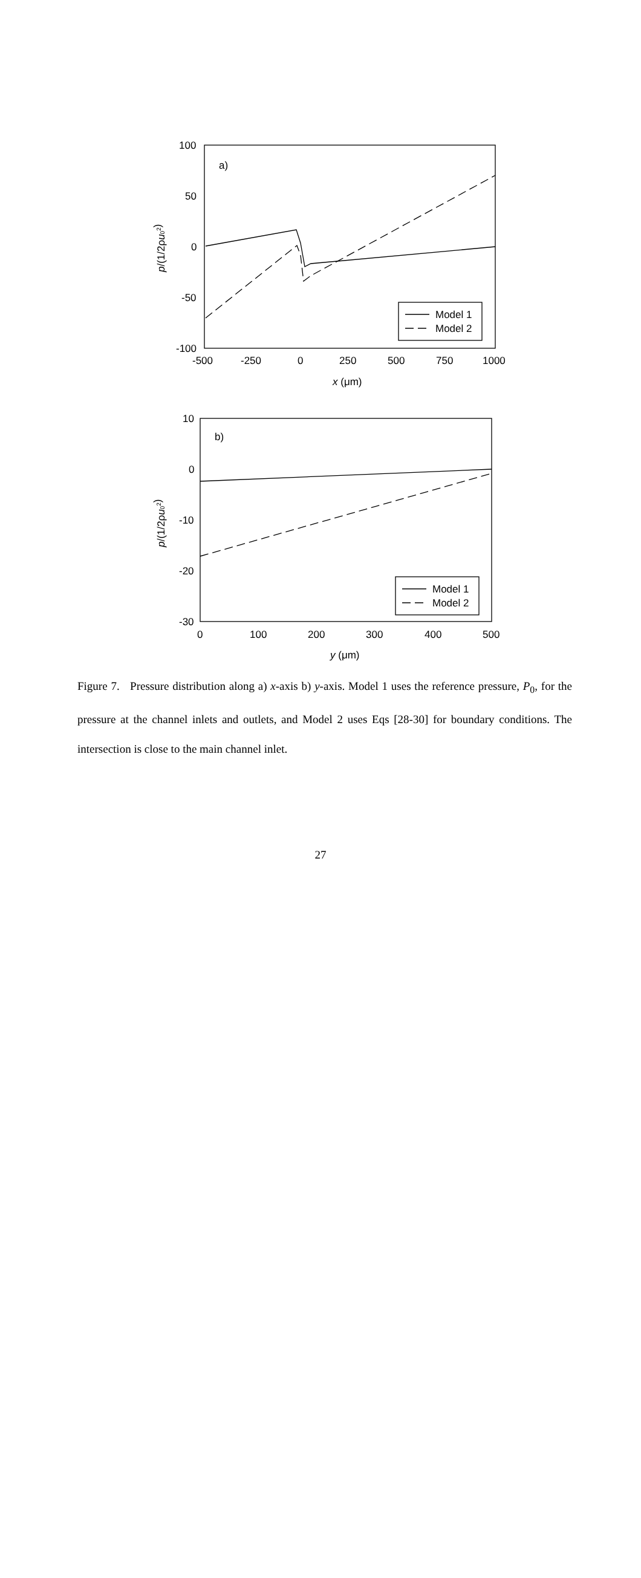100
50
0
-50
-100
-500
-250
0
250
500
750
1000
x (μm)
a)
Model 1
Model 2
p/(1/2ρu02)
10
0
-10
-20
-30
0
100
200
300
400
500
y (μm)
b)
Model 1
Model 2
p/(1/2ρu02)
Figure 7. Pressure distribution along a) x-axis b) y-axis. Model 1 uses the reference pressure, P<sub>0</sub>, for the pressure at the channel inlets and outlets, and Model 2 uses Eqs [28-30] for boundary conditions. The intersection is close to the main channel inlet.
27